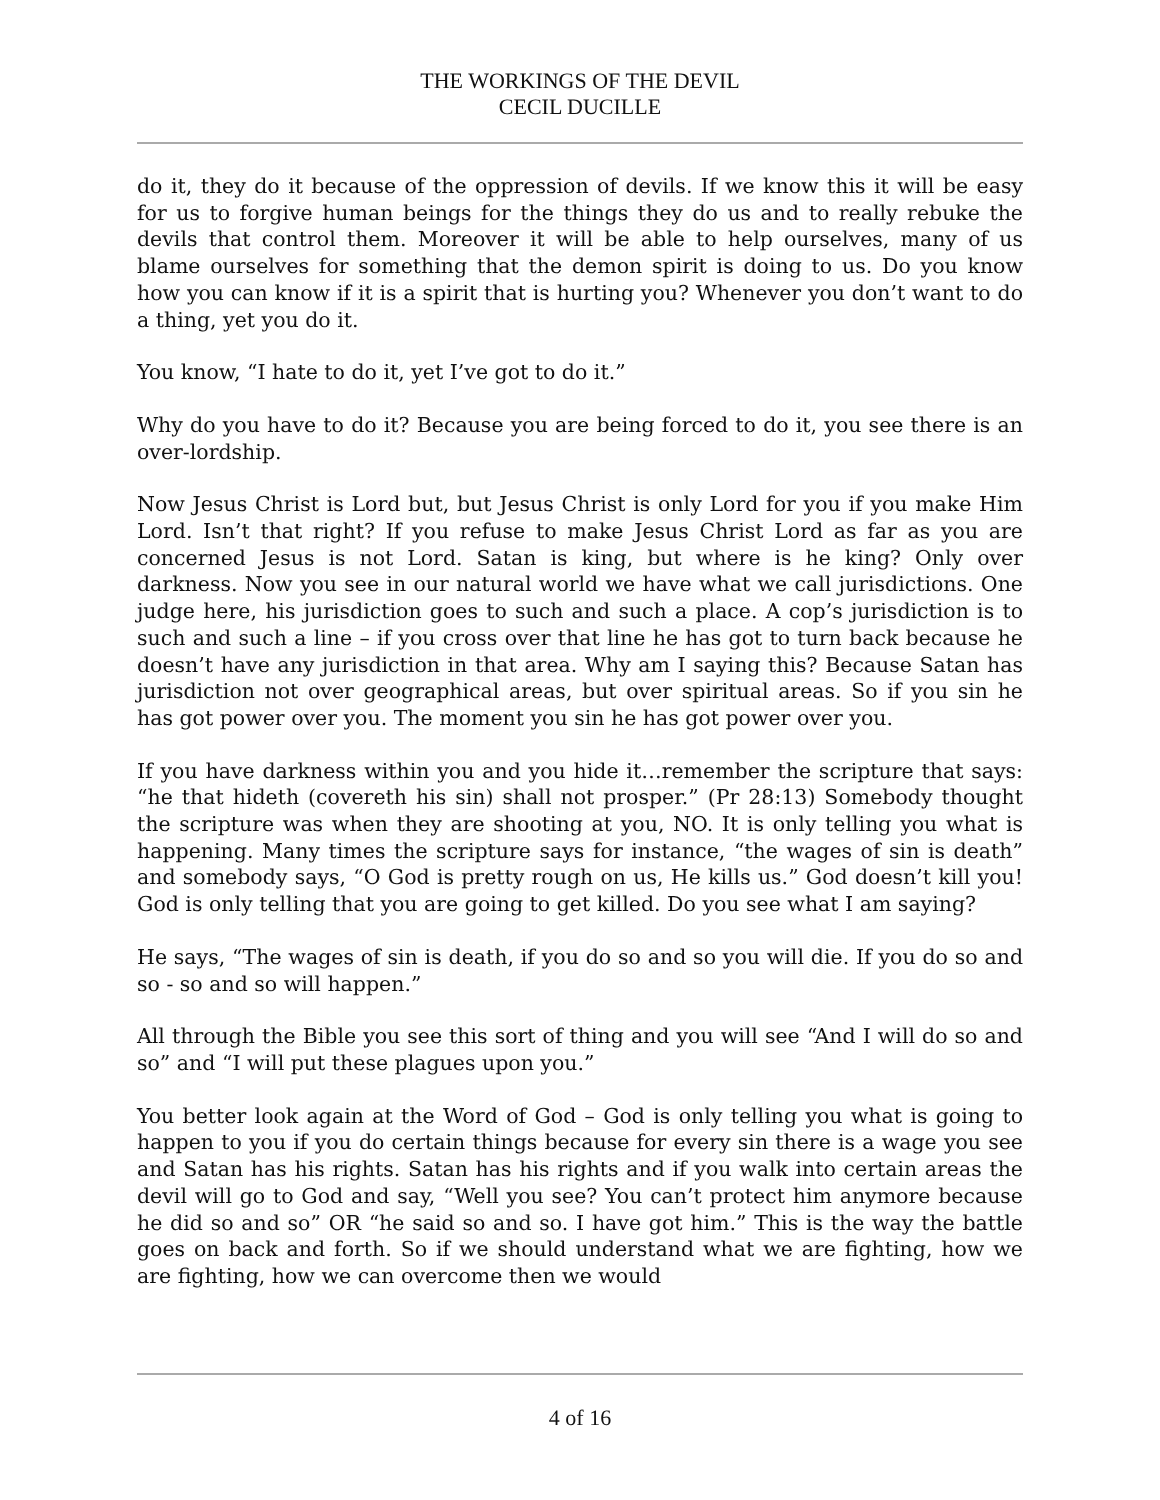THE WORKINGS OF THE DEVIL
CECIL DUCILLE
do it, they do it because of the oppression of devils. If we know this it will be easy for us to forgive human beings for the things they do us and to really rebuke the devils that control them. Moreover it will be able to help ourselves, many of us blame ourselves for something that the demon spirit is doing to us. Do you know how you can know if it is a spirit that is hurting you? Whenever you don’t want to do a thing, yet you do it.
You know, “I hate to do it, yet I’ve got to do it.”
Why do you have to do it? Because you are being forced to do it, you see there is an over-lordship.
Now Jesus Christ is Lord but, but Jesus Christ is only Lord for you if you make Him Lord. Isn’t that right? If you refuse to make Jesus Christ Lord as far as you are concerned Jesus is not Lord. Satan is king, but where is he king? Only over darkness. Now you see in our natural world we have what we call jurisdictions. One judge here, his jurisdiction goes to such and such a place. A cop’s jurisdiction is to such and such a line – if you cross over that line he has got to turn back because he doesn’t have any jurisdiction in that area. Why am I saying this? Because Satan has jurisdiction not over geographical areas, but over spiritual areas. So if you sin he has got power over you. The moment you sin he has got power over you.
If you have darkness within you and you hide it…remember the scripture that says: “he that hideth (covereth his sin) shall not prosper.” (Pr 28:13) Somebody thought the scripture was when they are shooting at you, NO. It is only telling you what is happening. Many times the scripture says for instance, “the wages of sin is death” and somebody says, “O God is pretty rough on us, He kills us.” God doesn’t kill you! God is only telling that you are going to get killed. Do you see what I am saying?
He says, “The wages of sin is death, if you do so and so you will die. If you do so and so - so and so will happen.”
All through the Bible you see this sort of thing and you will see “And I will do so and so” and “I will put these plagues upon you.”
You better look again at the Word of God – God is only telling you what is going to happen to you if you do certain things because for every sin there is a wage you see and Satan has his rights. Satan has his rights and if you walk into certain areas the devil will go to God and say, “Well you see? You can’t protect him anymore because he did so and so” OR “he said so and so. I have got him.” This is the way the battle goes on back and forth. So if we should understand what we are fighting, how we are fighting, how we can overcome then we would
4 of 16